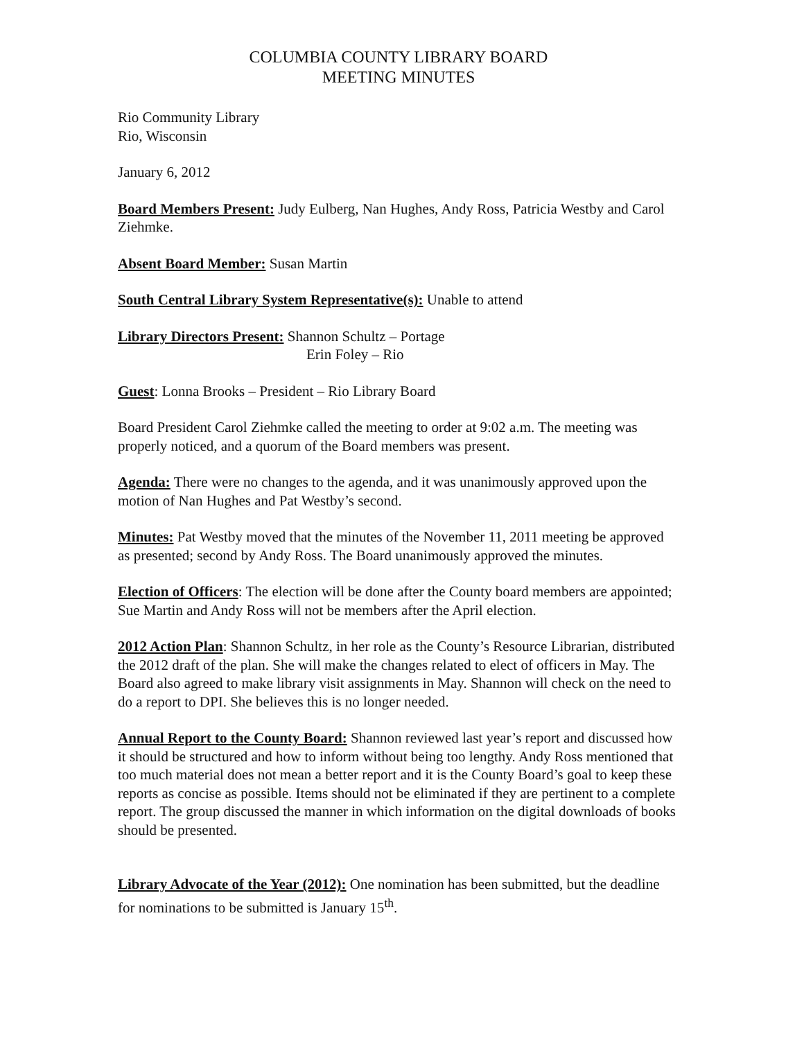COLUMBIA COUNTY LIBRARY BOARD
MEETING MINUTES
Rio Community Library
Rio, Wisconsin
January 6, 2012
Board Members Present: Judy Eulberg, Nan Hughes, Andy Ross, Patricia Westby and Carol Ziehmke.
Absent Board Member: Susan Martin
South Central Library System Representative(s): Unable to attend
Library Directors Present: Shannon Schultz – Portage
Erin Foley – Rio
Guest: Lonna Brooks – President – Rio Library Board
Board President Carol Ziehmke called the meeting to order at 9:02 a.m. The meeting was properly noticed, and a quorum of the Board members was present.
Agenda: There were no changes to the agenda, and it was unanimously approved upon the motion of Nan Hughes and Pat Westby’s second.
Minutes: Pat Westby moved that the minutes of the November 11, 2011 meeting be approved as presented; second by Andy Ross. The Board unanimously approved the minutes.
Election of Officers: The election will be done after the County board members are appointed; Sue Martin and Andy Ross will not be members after the April election.
2012 Action Plan: Shannon Schultz, in her role as the County’s Resource Librarian, distributed the 2012 draft of the plan. She will make the changes related to elect of officers in May. The Board also agreed to make library visit assignments in May. Shannon will check on the need to do a report to DPI. She believes this is no longer needed.
Annual Report to the County Board: Shannon reviewed last year’s report and discussed how it should be structured and how to inform without being too lengthy. Andy Ross mentioned that too much material does not mean a better report and it is the County Board’s goal to keep these reports as concise as possible. Items should not be eliminated if they are pertinent to a complete report. The group discussed the manner in which information on the digital downloads of books should be presented.
Library Advocate of the Year (2012): One nomination has been submitted, but the deadline for nominations to be submitted is January 15<sup>th</sup>.